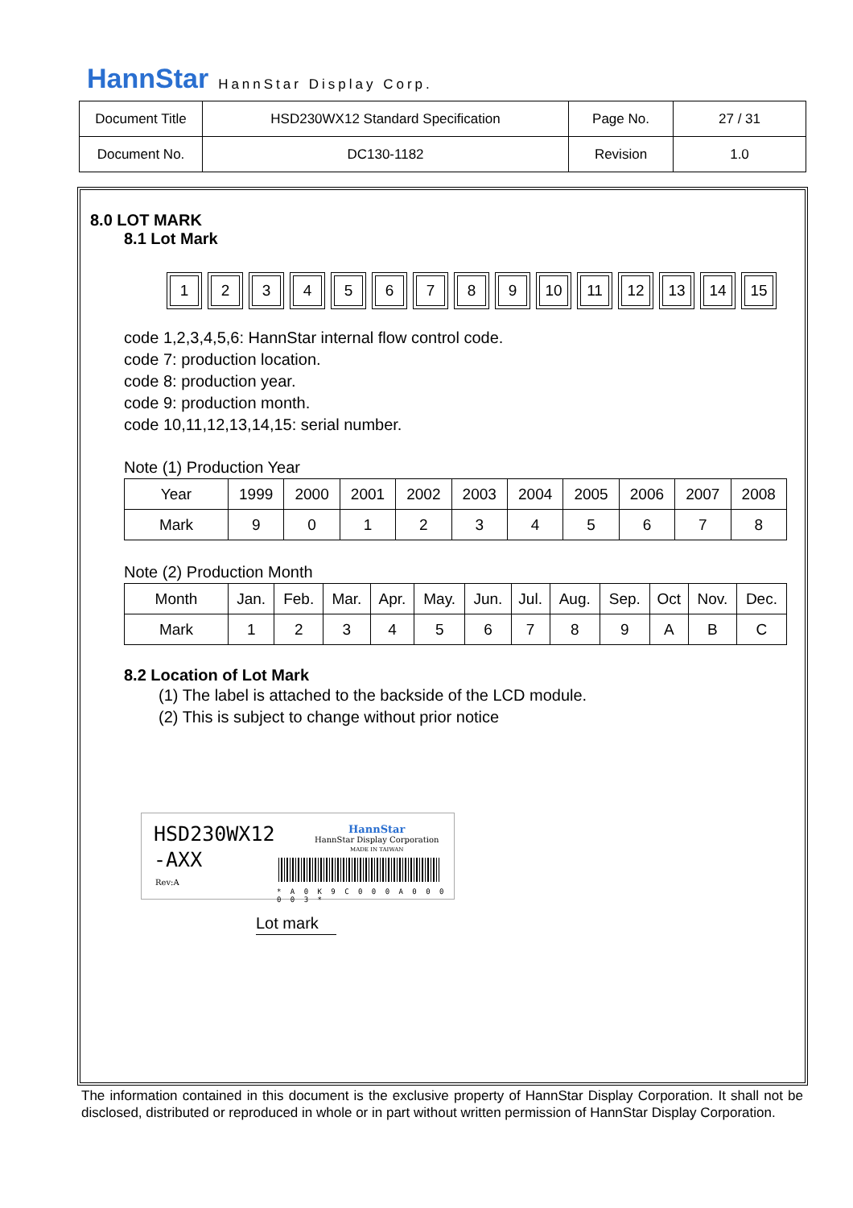HannStar HannStar Display Corp.
| Document Title | HSD230WX12 Standard Specification | Page No. | 27 / 31 |
| Document No. | DC130-1182 | Revision | 1.0 |
8.0 LOT MARK
8.1 Lot Mark
123456789 10 11 12 13 14 15
code 1,2,3,4,5,6: HannStar internal flow control code.
code 7: production location.
code 8: production year.
code 9: production month.
code 10,11,12,13,14,15: serial number.
Note (1) Production Year
| Year | 1999 | 2000 | 2001 | 2002 | 2003 | 2004 | 2005 | 2006 | 2007 | 2008 |
| Mark | 9 | 0 | 1 | 2 | 3 | 4 | 5 | 6 | 7 | 8 |
Note (2) Production Month
| Month | Jan. | Feb. | Mar. | Apr. | May. | Jun. | Jul. | Aug. | Sep. | Oct | Nov. | Dec. |
| Mark | 1 | 2 | 3 | 4 | 5 | 6 | 7 | 8 | 9 | A | B | C |
8.2 Location of Lot Mark
(1) The label is attached to the backside of the LCD module.
(2) This is subject to change without prior notice
HSD230WX12
-AXX
Rev:A
HannStar
HannStar Display Corporation
MADE IN TAIWAN
* A 0 K 9 C 0 0 0 A 0 0 0 0 0 3 *
Lot mark
The information contained in this document is the exclusive property of HannStar Display Corporation. It shall not be disclosed, distributed or reproduced in whole or in part without written permission of HannStar Display Corporation.